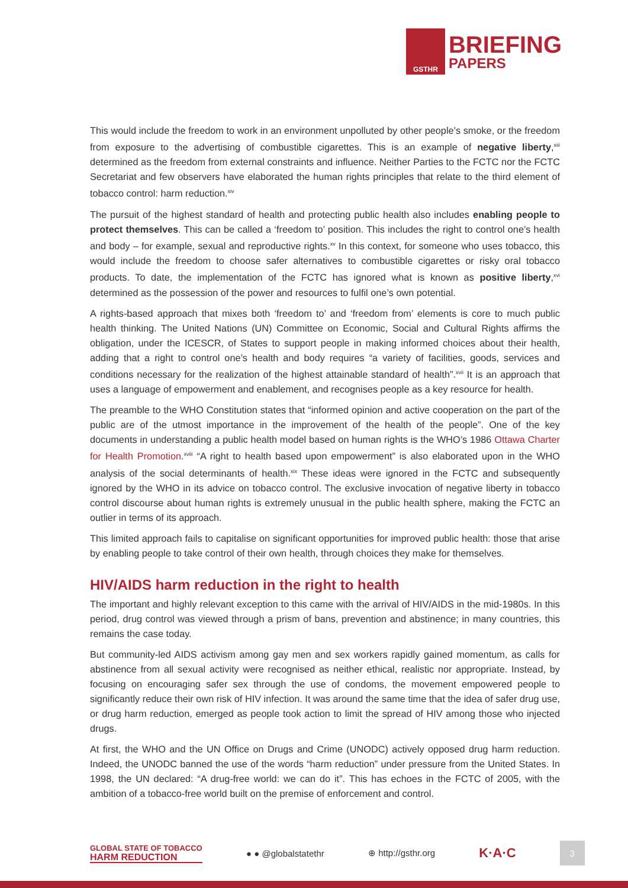GSTHR
BRIEFING
PAPERS
This would include the freedom to work in an environment unpolluted by other people’s smoke, or the freedom from exposure to the advertising of combustible cigarettes. This is an example of negative liberty,<sup>xiii</sup> determined as the freedom from external constraints and influence. Neither Parties to the FCTC nor the FCTC Secretariat and few observers have elaborated the human rights principles that relate to the third element of tobacco control: harm reduction.<sup>xiv</sup>
The pursuit of the highest standard of health and protecting public health also includes enabling people to protect themselves. This can be called a ‘freedom to’ position. This includes the right to control one’s health and body – for example, sexual and reproductive rights.<sup>xv</sup> In this context, for someone who uses tobacco, this would include the freedom to choose safer alternatives to combustible cigarettes or risky oral tobacco products. To date, the implementation of the FCTC has ignored what is known as positive liberty,<sup>xvi</sup> determined as the possession of the power and resources to fulfil one’s own potential.
A rights-based approach that mixes both ‘freedom to’ and ‘freedom from’ elements is core to much public health thinking. The United Nations (UN) Committee on Economic, Social and Cultural Rights affirms the obligation, under the ICESCR, of States to support people in making informed choices about their health, adding that a right to control one’s health and body requires “a variety of facilities, goods, services and conditions necessary for the realization of the highest attainable standard of health”.<sup>xvii</sup> It is an approach that uses a language of empowerment and enablement, and recognises people as a key resource for health.
The preamble to the WHO Constitution states that “informed opinion and active cooperation on the part of the public are of the utmost importance in the improvement of the health of the people”. One of the key documents in understanding a public health model based on human rights is the WHO’s 1986 Ottawa Charter for Health Promotion.<sup>xviii</sup> “A right to health based upon empowerment” is also elaborated upon in the WHO analysis of the social determinants of health.<sup>xix</sup> These ideas were ignored in the FCTC and subsequently ignored by the WHO in its advice on tobacco control. The exclusive invocation of negative liberty in tobacco control discourse about human rights is extremely unusual in the public health sphere, making the FCTC an outlier in terms of its approach.
This limited approach fails to capitalise on significant opportunities for improved public health: those that arise by enabling people to take control of their own health, through choices they make for themselves.
HIV/AIDS harm reduction in the right to health
The important and highly relevant exception to this came with the arrival of HIV/AIDS in the mid-1980s. In this period, drug control was viewed through a prism of bans, prevention and abstinence; in many countries, this remains the case today.
But community-led AIDS activism among gay men and sex workers rapidly gained momentum, as calls for abstinence from all sexual activity were recognised as neither ethical, realistic nor appropriate. Instead, by focusing on encouraging safer sex through the use of condoms, the movement empowered people to significantly reduce their own risk of HIV infection. It was around the same time that the idea of safer drug use, or drug harm reduction, emerged as people took action to limit the spread of HIV among those who injected drugs.
At first, the WHO and the UN Office on Drugs and Crime (UNODC) actively opposed drug harm reduction. Indeed, the UNODC banned the use of the words “harm reduction” under pressure from the United States. In 1998, the UN declared: “A drug-free world: we can do it”. This has echoes in the FCTC of 2005, with the ambition of a tobacco-free world built on the premise of enforcement and control.
GLOBAL STATE OF TOBACCO
HARM REDUCTION
● ● @globalstatethr ⊕ http://gsthr.org
K·A·C
3